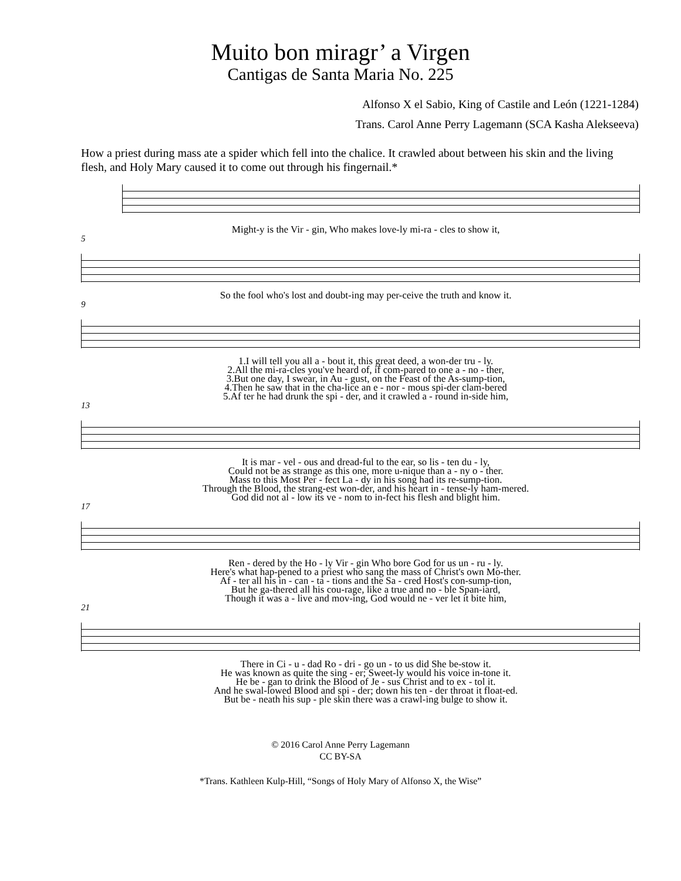Muito bon miragr’ a Virgen
Cantigas de Santa Maria No. 225
Alfonso X el Sabio, King of Castile and León (1221-1284)
Trans. Carol Anne Perry Lagemann (SCA Kasha Alekseeva)
How a priest during mass ate a spider which fell into the chalice. It crawled about between his skin and the living flesh, and Holy Mary caused it to come out through his fingernail.*
| Might-y is the Vir - gin, Who makes love-ly mi-ra - cles to show it, |
5
| So the fool who's lost and doubt-ing may per-ceive the truth and know it. |
9
| 1.I will tell you all a - bout it, this great deed, a won-der tru - ly. |
| 2.All the mi-ra-cles you've heard of, if com-pared to one a - no - ther, |
| 3.But one day, I swear, in Au - gust, on the Feast of the As-sump-tion, |
| 4.Then he saw that in the cha-lice an e - nor - mous spi-der clam-bered |
| 5.Af ter he had drunk the spi - der, and it crawled a - round in-side him, |
13
| It is mar - vel - ous and dread-ful to the ear, so lis - ten du - ly, |
| Could not be as strange as this one, more u-nique than a - ny o - ther. |
| Mass to this Most Per - fect La - dy in his song had its re-sump-tion. |
| Through the Blood, the strang-est won-der, and his heart in - tense-ly ham-mered. |
| God did not al - low its ve - nom to in-fect his flesh and blight him. |
17
| Ren - dered by the Ho - ly Vir - gin Who bore God for us un - ru - ly. |
| Here's what hap-pened to a priest who sang the mass of Christ's own Mo-ther. |
| Af - ter all his in - can - ta - tions and the Sa - cred Host's con-sump-tion, |
| But he ga-thered all his cou-rage, like a true and no - ble Span-iard, |
| Though it was a - live and mov-ing, God would ne - ver let it bite him, |
21
| There in Ci - u - dad Ro - dri - go un - to us did She be-stow it. |
| He was known as quite the sing - er; Sweet-ly would his voice in-tone it. |
| He be - gan to drink the Blood of Je - sus Christ and to ex - tol it. |
| And he swal-lowed Blood and spi - der; down his ten - der throat it float-ed. |
| But be - neath his sup - ple skin there was a crawl-ing bulge to show it. |
© 2016 Carol Anne Perry Lagemann
CC BY-SA
*Trans. Kathleen Kulp-Hill, “Songs of Holy Mary of Alfonso X, the Wise”